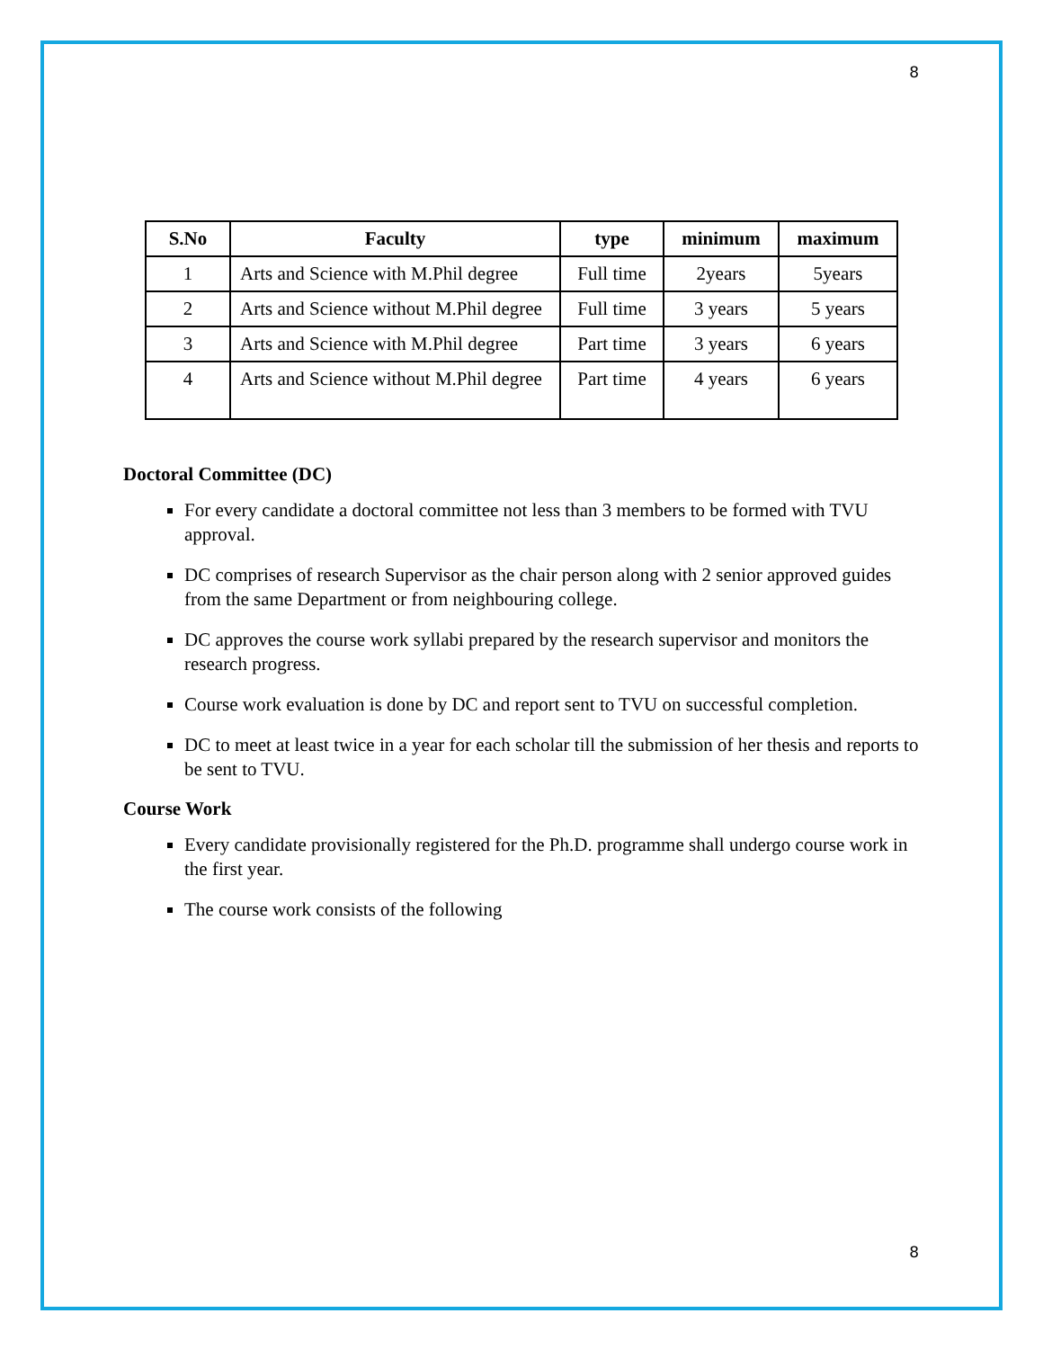8
| S.No | Faculty | type | minimum | maximum |
| --- | --- | --- | --- | --- |
| 1 | Arts and Science with M.Phil degree | Full time | 2years | 5years |
| 2 | Arts and Science without M.Phil degree | Full time | 3 years | 5 years |
| 3 | Arts and Science with M.Phil degree | Part time | 3 years | 6 years |
| 4 | Arts and Science without M.Phil degree | Part time | 4 years | 6 years |
Doctoral Committee (DC)
For every candidate a doctoral committee not less than 3 members to be formed with TVU approval.
DC comprises of research Supervisor as the chair person along with 2 senior approved guides from the same Department or from neighbouring college.
DC approves the course work syllabi prepared by the research supervisor and monitors the research progress.
Course work evaluation is done by DC and report sent to TVU on successful completion.
DC to meet at least twice in a year for each scholar till the submission of her thesis and reports to be sent to TVU.
Course Work
Every candidate provisionally registered for the Ph.D. programme shall undergo course work in the first year.
The course work consists of the following
8